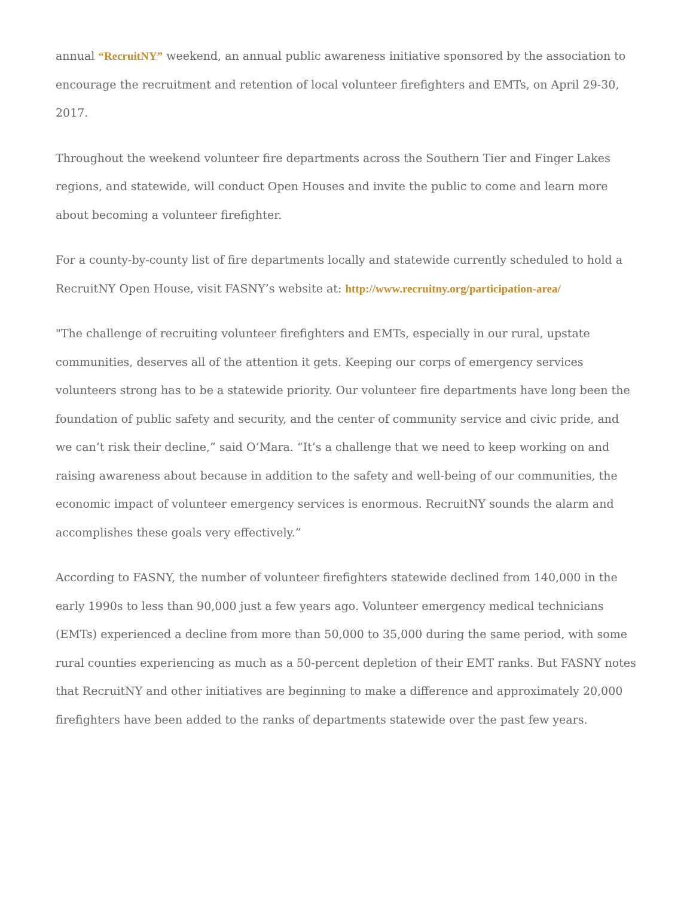annual “RecruitNY” weekend, an annual public awareness initiative sponsored by the association to encourage the recruitment and retention of local volunteer firefighters and EMTs, on April 29-30, 2017.
Throughout the weekend volunteer fire departments across the Southern Tier and Finger Lakes regions, and statewide, will conduct Open Houses and invite the public to come and learn more about becoming a volunteer firefighter.
For a county-by-county list of fire departments locally and statewide currently scheduled to hold a RecruitNY Open House, visit FASNY’s website at: http://www.recruitny.org/participation-area/
"The challenge of recruiting volunteer firefighters and EMTs, especially in our rural, upstate communities, deserves all of the attention it gets. Keeping our corps of emergency services volunteers strong has to be a statewide priority. Our volunteer fire departments have long been the foundation of public safety and security, and the center of community service and civic pride, and we can’t risk their decline,” said O’Mara. “It’s a challenge that we need to keep working on and raising awareness about because in addition to the safety and well-being of our communities, the economic impact of volunteer emergency services is enormous. RecruitNY sounds the alarm and accomplishes these goals very effectively.”
According to FASNY, the number of volunteer firefighters statewide declined from 140,000 in the early 1990s to less than 90,000 just a few years ago. Volunteer emergency medical technicians (EMTs) experienced a decline from more than 50,000 to 35,000 during the same period, with some rural counties experiencing as much as a 50-percent depletion of their EMT ranks. But FASNY notes that RecruitNY and other initiatives are beginning to make a difference and approximately 20,000 firefighters have been added to the ranks of departments statewide over the past few years.